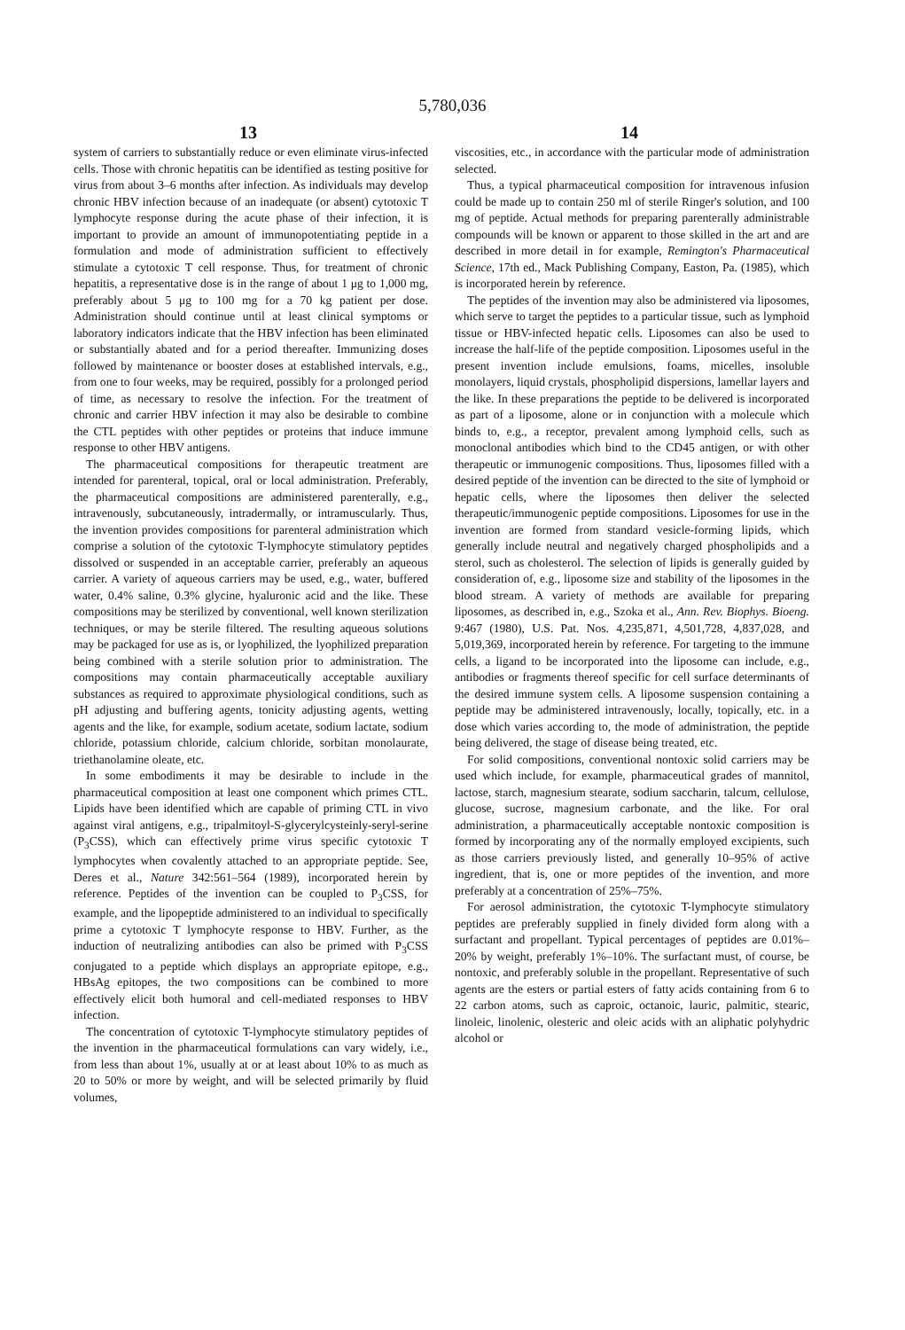5,780,036
13 14
system of carriers to substantially reduce or even eliminate virus-infected cells. Those with chronic hepatitis can be identified as testing positive for virus from about 3–6 months after infection. As individuals may develop chronic HBV infection because of an inadequate (or absent) cytotoxic T lymphocyte response during the acute phase of their infection, it is important to provide an amount of immunopotentiating peptide in a formulation and mode of administration sufficient to effectively stimulate a cytotoxic T cell response. Thus, for treatment of chronic hepatitis, a representative dose is in the range of about 1 μg to 1,000 mg, preferably about 5 μg to 100 mg for a 70 kg patient per dose. Administration should continue until at least clinical symptoms or laboratory indicators indicate that the HBV infection has been eliminated or substantially abated and for a period thereafter. Immunizing doses followed by maintenance or booster doses at established intervals, e.g., from one to four weeks, may be required, possibly for a prolonged period of time, as necessary to resolve the infection. For the treatment of chronic and carrier HBV infection it may also be desirable to combine the CTL peptides with other peptides or proteins that induce immune response to other HBV antigens.
The pharmaceutical compositions for therapeutic treatment are intended for parenteral, topical, oral or local administration. Preferably, the pharmaceutical compositions are administered parenterally, e.g., intravenously, subcutaneously, intradermally, or intramuscularly. Thus, the invention provides compositions for parenteral administration which comprise a solution of the cytotoxic T-lymphocyte stimulatory peptides dissolved or suspended in an acceptable carrier, preferably an aqueous carrier. A variety of aqueous carriers may be used, e.g., water, buffered water, 0.4% saline, 0.3% glycine, hyaluronic acid and the like. These compositions may be sterilized by conventional, well known sterilization techniques, or may be sterile filtered. The resulting aqueous solutions may be packaged for use as is, or lyophilized, the lyophilized preparation being combined with a sterile solution prior to administration. The compositions may contain pharmaceutically acceptable auxiliary substances as required to approximate physiological conditions, such as pH adjusting and buffering agents, tonicity adjusting agents, wetting agents and the like, for example, sodium acetate, sodium lactate, sodium chloride, potassium chloride, calcium chloride, sorbitan monolaurate, triethanolamine oleate, etc.
In some embodiments it may be desirable to include in the pharmaceutical composition at least one component which primes CTL. Lipids have been identified which are capable of priming CTL in vivo against viral antigens, e.g., tripalmitoyl-S-glycerylcysteinly-seryl-serine (P<sub>3</sub>CSS), which can effectively prime virus specific cytotoxic T lymphocytes when covalently attached to an appropriate peptide. See, Deres et al., Nature 342:561–564 (1989), incorporated herein by reference. Peptides of the invention can be coupled to P<sub>3</sub>CSS, for example, and the lipopeptide administered to an individual to specifically prime a cytotoxic T lymphocyte response to HBV. Further, as the induction of neutralizing antibodies can also be primed with P<sub>3</sub>CSS conjugated to a peptide which displays an appropriate epitope, e.g., HBsAg epitopes, the two compositions can be combined to more effectively elicit both humoral and cell-mediated responses to HBV infection.
The concentration of cytotoxic T-lymphocyte stimulatory peptides of the invention in the pharmaceutical formulations can vary widely, i.e., from less than about 1%, usually at or at least about 10% to as much as 20 to 50% or more by weight, and will be selected primarily by fluid volumes,
viscosities, etc., in accordance with the particular mode of administration selected.
Thus, a typical pharmaceutical composition for intravenous infusion could be made up to contain 250 ml of sterile Ringer's solution, and 100 mg of peptide. Actual methods for preparing parenterally administrable compounds will be known or apparent to those skilled in the art and are described in more detail in for example, Remington's Pharmaceutical Science, 17th ed., Mack Publishing Company, Easton, Pa. (1985), which is incorporated herein by reference.
The peptides of the invention may also be administered via liposomes, which serve to target the peptides to a particular tissue, such as lymphoid tissue or HBV-infected hepatic cells. Liposomes can also be used to increase the half-life of the peptide composition. Liposomes useful in the present invention include emulsions, foams, micelles, insoluble monolayers, liquid crystals, phospholipid dispersions, lamellar layers and the like. In these preparations the peptide to be delivered is incorporated as part of a liposome, alone or in conjunction with a molecule which binds to, e.g., a receptor, prevalent among lymphoid cells, such as monoclonal antibodies which bind to the CD45 antigen, or with other therapeutic or immunogenic compositions. Thus, liposomes filled with a desired peptide of the invention can be directed to the site of lymphoid or hepatic cells, where the liposomes then deliver the selected therapeutic/immunogenic peptide compositions. Liposomes for use in the invention are formed from standard vesicle-forming lipids, which generally include neutral and negatively charged phospholipids and a sterol, such as cholesterol. The selection of lipids is generally guided by consideration of, e.g., liposome size and stability of the liposomes in the blood stream. A variety of methods are available for preparing liposomes, as described in, e.g., Szoka et al., Ann. Rev. Biophys. Bioeng. 9:467 (1980), U.S. Pat. Nos. 4,235,871, 4,501,728, 4,837,028, and 5,019,369, incorporated herein by reference. For targeting to the immune cells, a ligand to be incorporated into the liposome can include, e.g., antibodies or fragments thereof specific for cell surface determinants of the desired immune system cells. A liposome suspension containing a peptide may be administered intravenously, locally, topically, etc. in a dose which varies according to, the mode of administration, the peptide being delivered, the stage of disease being treated, etc.
For solid compositions, conventional nontoxic solid carriers may be used which include, for example, pharmaceutical grades of mannitol, lactose, starch, magnesium stearate, sodium saccharin, talcum, cellulose, glucose, sucrose, magnesium carbonate, and the like. For oral administration, a pharmaceutically acceptable nontoxic composition is formed by incorporating any of the normally employed excipients, such as those carriers previously listed, and generally 10–95% of active ingredient, that is, one or more peptides of the invention, and more preferably at a concentration of 25%–75%.
For aerosol administration, the cytotoxic T-lymphocyte stimulatory peptides are preferably supplied in finely divided form along with a surfactant and propellant. Typical percentages of peptides are 0.01%–20% by weight, preferably 1%–10%. The surfactant must, of course, be nontoxic, and preferably soluble in the propellant. Representative of such agents are the esters or partial esters of fatty acids containing from 6 to 22 carbon atoms, such as caproic, octanoic, lauric, palmitic, stearic, linoleic, linolenic, olesteric and oleic acids with an aliphatic polyhydric alcohol or